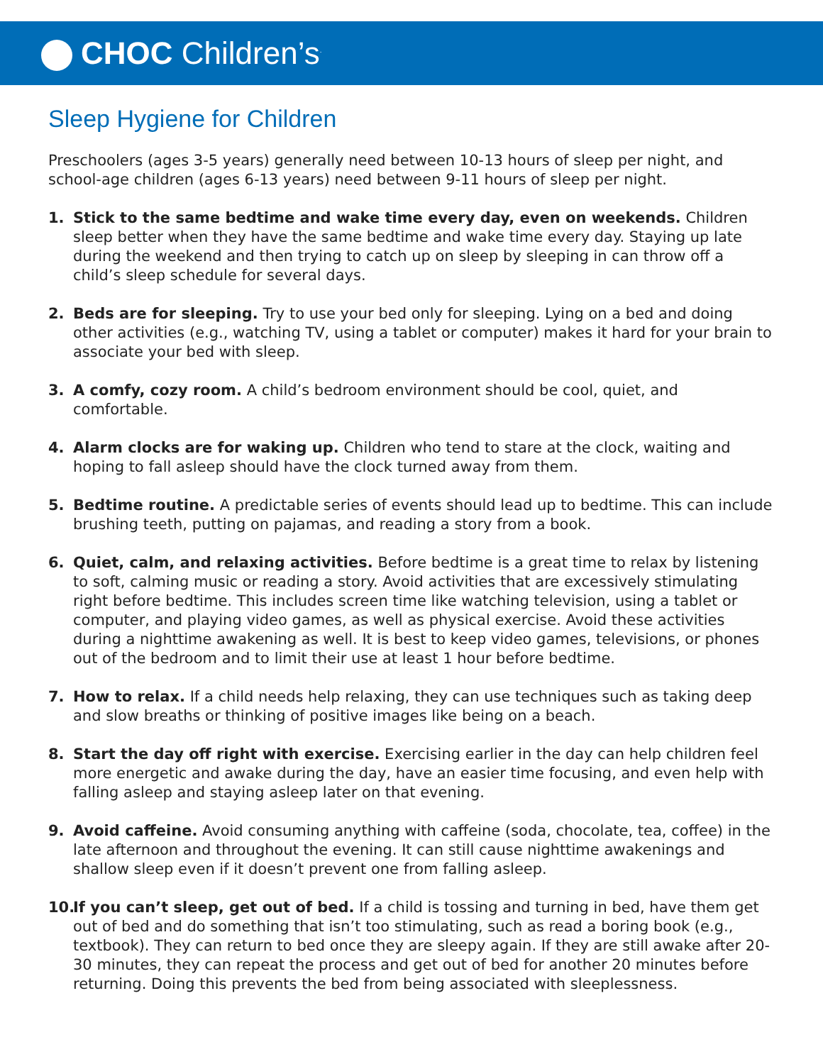CHOC Children’s<sup>.</sup>
Sleep Hygiene for Children
Preschoolers (ages 3-5 years) generally need between 10-13 hours of sleep per night, and school-age children (ages 6-13 years) need between 9-11 hours of sleep per night.
1. Stick to the same bedtime and wake time every day, even on weekends. Children sleep better when they have the same bedtime and wake time every day. Staying up late during the weekend and then trying to catch up on sleep by sleeping in can throw off a child’s sleep schedule for several days.
2. Beds are for sleeping. Try to use your bed only for sleeping. Lying on a bed and doing other activities (e.g., watching TV, using a tablet or computer) makes it hard for your brain to associate your bed with sleep.
3. A comfy, cozy room. A child’s bedroom environment should be cool, quiet, and comfortable.
4. Alarm clocks are for waking up. Children who tend to stare at the clock, waiting and hoping to fall asleep should have the clock turned away from them.
5. Bedtime routine. A predictable series of events should lead up to bedtime. This can include brushing teeth, putting on pajamas, and reading a story from a book.
6. Quiet, calm, and relaxing activities. Before bedtime is a great time to relax by listening to soft, calming music or reading a story. Avoid activities that are excessively stimulating right before bedtime. This includes screen time like watching television, using a tablet or computer, and playing video games, as well as physical exercise. Avoid these activities during a nighttime awakening as well. It is best to keep video games, televisions, or phones out of the bedroom and to limit their use at least 1 hour before bedtime.
7. How to relax. If a child needs help relaxing, they can use techniques such as taking deep and slow breaths or thinking of positive images like being on a beach.
8. Start the day off right with exercise. Exercising earlier in the day can help children feel more energetic and awake during the day, have an easier time focusing, and even help with falling asleep and staying asleep later on that evening.
9. Avoid caffeine. Avoid consuming anything with caffeine (soda, chocolate, tea, coffee) in the late afternoon and throughout the evening. It can still cause nighttime awakenings and shallow sleep even if it doesn’t prevent one from falling asleep.
10.
If you can’t sleep, get out of bed. If a child is tossing and turning in bed, have them get out of bed and do something that isn’t too stimulating, such as read a boring book (e.g., textbook). They can return to bed once they are sleepy again. If they are still awake after 20-30 minutes, they can repeat the process and get out of bed for another 20 minutes before returning. Doing this prevents the bed from being associated with sleeplessness.